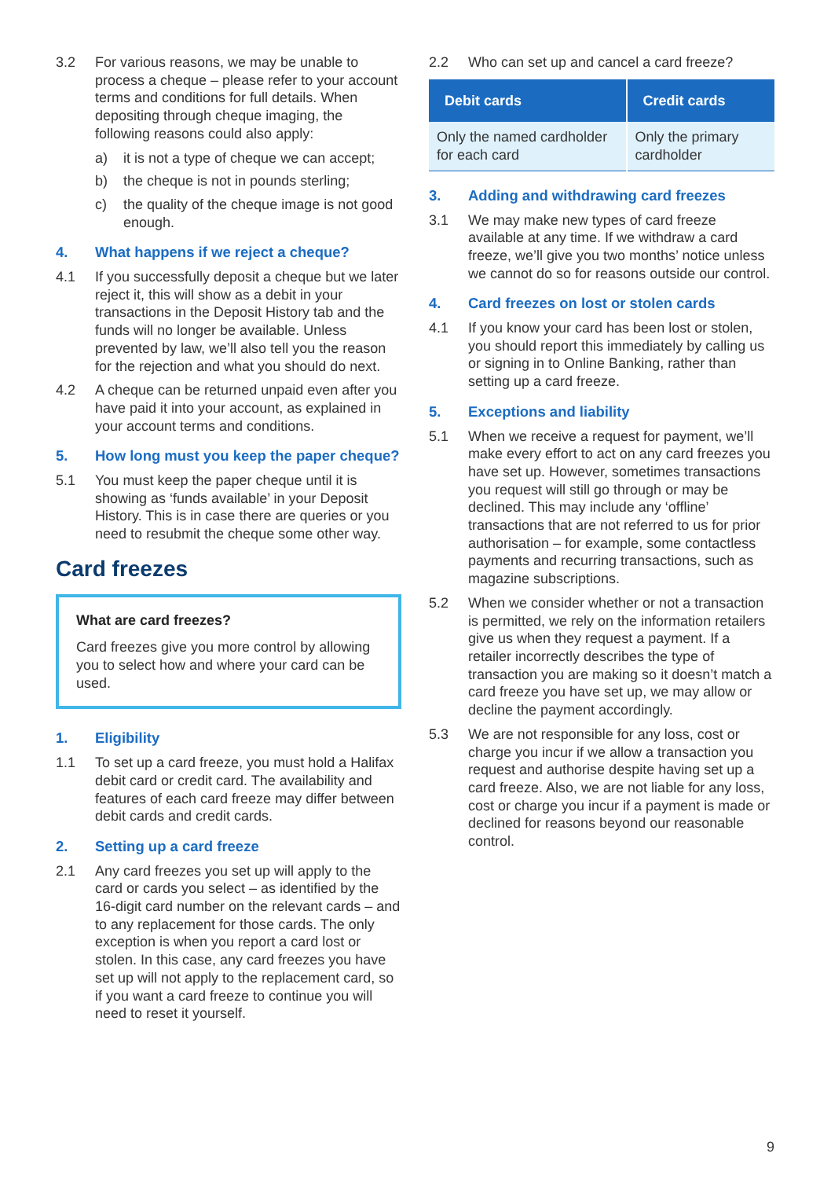3.2 For various reasons, we may be unable to process a cheque – please refer to your account terms and conditions for full details. When depositing through cheque imaging, the following reasons could also apply:
a) it is not a type of cheque we can accept;
b) the cheque is not in pounds sterling;
c) the quality of the cheque image is not good enough.
4. What happens if we reject a cheque?
4.1 If you successfully deposit a cheque but we later reject it, this will show as a debit in your transactions in the Deposit History tab and the funds will no longer be available. Unless prevented by law, we’ll also tell you the reason for the rejection and what you should do next.
4.2 A cheque can be returned unpaid even after you have paid it into your account, as explained in your account terms and conditions.
5. How long must you keep the paper cheque?
5.1 You must keep the paper cheque until it is showing as ‘funds available’ in your Deposit History. This is in case there are queries or you need to resubmit the cheque some other way.
Card freezes
What are card freezes?
Card freezes give you more control by allowing you to select how and where your card can be used.
1. Eligibility
1.1 To set up a card freeze, you must hold a Halifax debit card or credit card. The availability and features of each card freeze may differ between debit cards and credit cards.
2. Setting up a card freeze
2.1 Any card freezes you set up will apply to the card or cards you select – as identified by the 16-digit card number on the relevant cards – and to any replacement for those cards. The only exception is when you report a card lost or stolen. In this case, any card freezes you have set up will not apply to the replacement card, so if you want a card freeze to continue you will need to reset it yourself.
2.2 Who can set up and cancel a card freeze?
| Debit cards | Credit cards |
| --- | --- |
| Only the named cardholder for each card | Only the primary cardholder |
3. Adding and withdrawing card freezes
3.1 We may make new types of card freeze available at any time. If we withdraw a card freeze, we’ll give you two months’ notice unless we cannot do so for reasons outside our control.
4. Card freezes on lost or stolen cards
4.1 If you know your card has been lost or stolen, you should report this immediately by calling us or signing in to Online Banking, rather than setting up a card freeze.
5. Exceptions and liability
5.1 When we receive a request for payment, we’ll make every effort to act on any card freezes you have set up. However, sometimes transactions you request will still go through or may be declined. This may include any ‘offline’ transactions that are not referred to us for prior authorisation – for example, some contactless payments and recurring transactions, such as magazine subscriptions.
5.2 When we consider whether or not a transaction is permitted, we rely on the information retailers give us when they request a payment. If a retailer incorrectly describes the type of transaction you are making so it doesn’t match a card freeze you have set up, we may allow or decline the payment accordingly.
5.3 We are not responsible for any loss, cost or charge you incur if we allow a transaction you request and authorise despite having set up a card freeze. Also, we are not liable for any loss, cost or charge you incur if a payment is made or declined for reasons beyond our reasonable control.
9